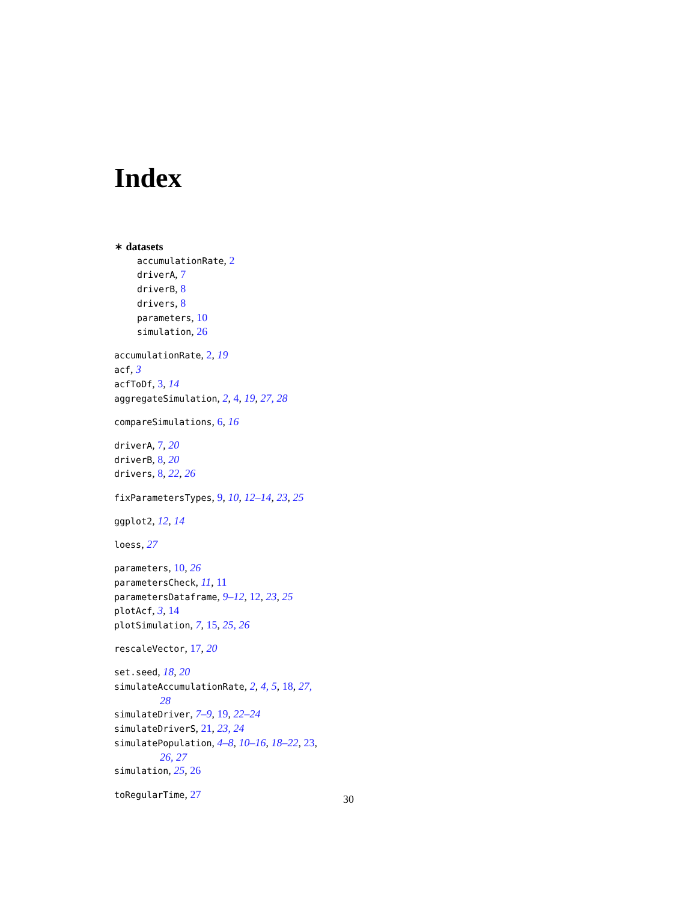Index
∗ datasets
accumulationRate, 2
driverA, 7
driverB, 8
drivers, 8
parameters, 10
simulation, 26
accumulationRate, 2, 19
acf, 3
acfToDf, 3, 14
aggregateSimulation, 2, 4, 19, 27, 28
compareSimulations, 6, 16
driverA, 7, 20
driverB, 8, 20
drivers, 8, 22, 26
fixParametersTypes, 9, 10, 12–14, 23, 25
ggplot2, 12, 14
loess, 27
parameters, 10, 26
parametersCheck, 11, 11
parametersDataframe, 9–12, 12, 23, 25
plotAcf, 3, 14
plotSimulation, 7, 15, 25, 26
rescaleVector, 17, 20
set.seed, 18, 20
simulateAccumulationRate, 2, 4, 5, 18, 27,
28
simulateDriver, 7–9, 19, 22–24
simulateDriverS, 21, 23, 24
simulatePopulation, 4–8, 10–16, 18–22, 23,
26, 27
simulation, 25, 26
toRegularTime, 27
30